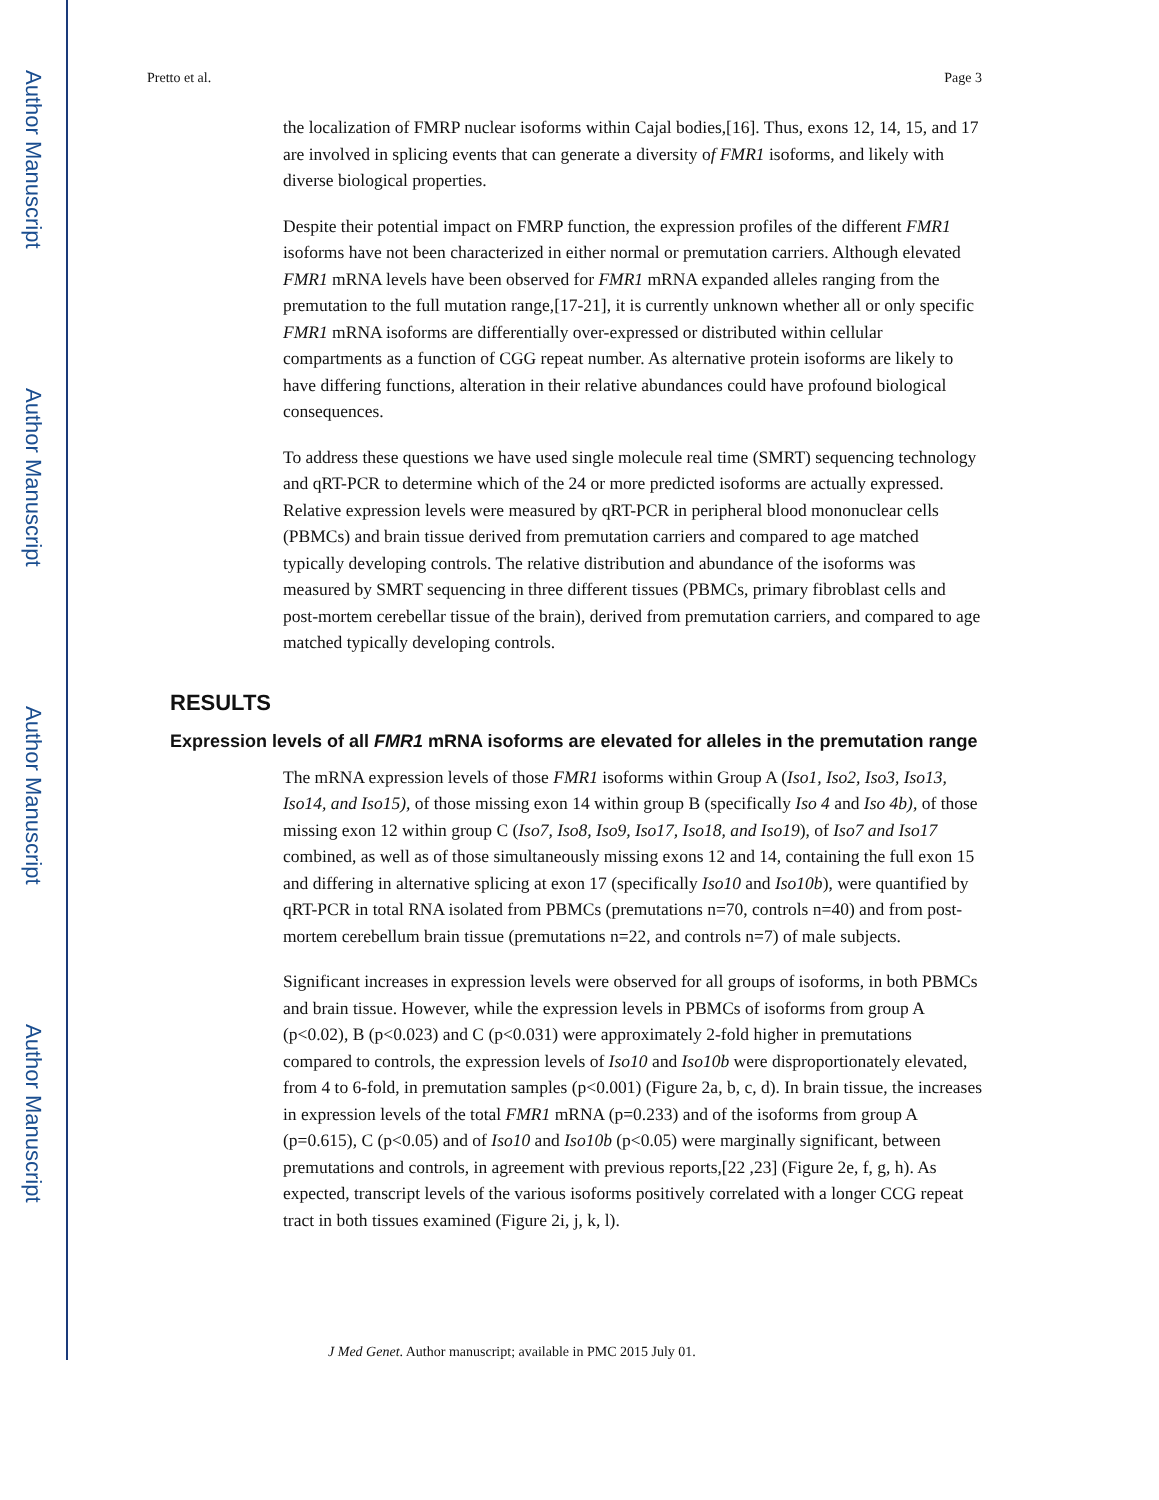Author Manuscript
Author Manuscript
Author Manuscript
Author Manuscript
Pretto et al. Page 3
the localization of FMRP nuclear isoforms within Cajal bodies,[16]. Thus, exons 12, 14, 15, and 17 are involved in splicing events that can generate a diversity of FMR1 isoforms, and likely with diverse biological properties.
Despite their potential impact on FMRP function, the expression profiles of the different FMR1 isoforms have not been characterized in either normal or premutation carriers. Although elevated FMR1 mRNA levels have been observed for FMR1 mRNA expanded alleles ranging from the premutation to the full mutation range,[17-21], it is currently unknown whether all or only specific FMR1 mRNA isoforms are differentially over-expressed or distributed within cellular compartments as a function of CGG repeat number. As alternative protein isoforms are likely to have differing functions, alteration in their relative abundances could have profound biological consequences.
To address these questions we have used single molecule real time (SMRT) sequencing technology and qRT-PCR to determine which of the 24 or more predicted isoforms are actually expressed. Relative expression levels were measured by qRT-PCR in peripheral blood mononuclear cells (PBMCs) and brain tissue derived from premutation carriers and compared to age matched typically developing controls. The relative distribution and abundance of the isoforms was measured by SMRT sequencing in three different tissues (PBMCs, primary fibroblast cells and post-mortem cerebellar tissue of the brain), derived from premutation carriers, and compared to age matched typically developing controls.
RESULTS
Expression levels of all FMR1 mRNA isoforms are elevated for alleles in the premutation range
The mRNA expression levels of those FMR1 isoforms within Group A (Iso1, Iso2, Iso3, Iso13, Iso14, and Iso15), of those missing exon 14 within group B (specifically Iso 4 and Iso 4b), of those missing exon 12 within group C (Iso7, Iso8, Iso9, Iso17, Iso18, and Iso19), of Iso7 and Iso17 combined, as well as of those simultaneously missing exons 12 and 14, containing the full exon 15 and differing in alternative splicing at exon 17 (specifically Iso10 and Iso10b), were quantified by qRT-PCR in total RNA isolated from PBMCs (premutations n=70, controls n=40) and from post-mortem cerebellum brain tissue (premutations n=22, and controls n=7) of male subjects.
Significant increases in expression levels were observed for all groups of isoforms, in both PBMCs and brain tissue. However, while the expression levels in PBMCs of isoforms from group A (p<0.02), B (p<0.023) and C (p<0.031) were approximately 2-fold higher in premutations compared to controls, the expression levels of Iso10 and Iso10b were disproportionately elevated, from 4 to 6-fold, in premutation samples (p<0.001) (Figure 2a, b, c, d). In brain tissue, the increases in expression levels of the total FMR1 mRNA (p=0.233) and of the isoforms from group A (p=0.615), C (p<0.05) and of Iso10 and Iso10b (p<0.05) were marginally significant, between premutations and controls, in agreement with previous reports,[22 ,23] (Figure 2e, f, g, h). As expected, transcript levels of the various isoforms positively correlated with a longer CCG repeat tract in both tissues examined (Figure 2i, j, k, l).
J Med Genet. Author manuscript; available in PMC 2015 July 01.